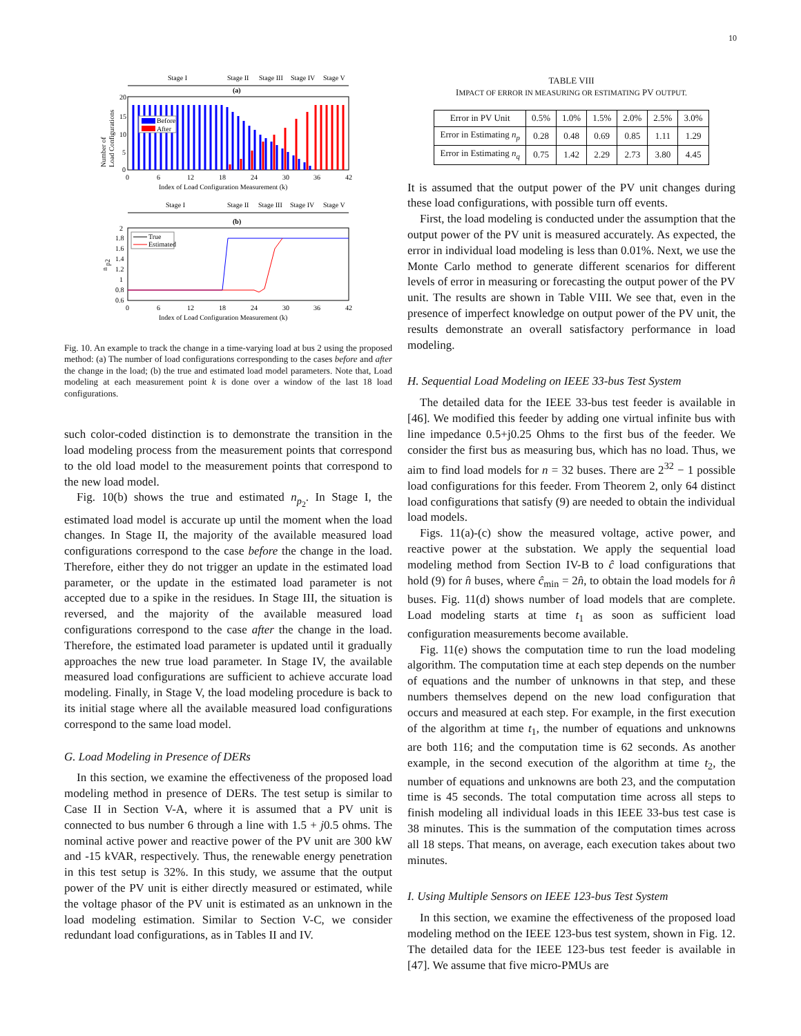10
Stage I
Stage II
Stage III
Stage IV
Stage V
(a)
Before
After
20
15
10
5
0
Number of
Load Configurations
0
6
12
18
24
30
36
42
Index of Load Configuration Measurement (k)
Stage I
Stage II
Stage III
Stage IV
Stage V
(b)
True
Estimated
2
1.8
1.6
1.4
1.2
1
0.8
0.6
n
p2
0
6
12
18
24
30
36
42
Index of Load Configuration Measurement (k)
Fig. 10. An example to track the change in a time-varying load at bus 2 using the proposed method: (a) The number of load configurations corresponding to the cases before and after the change in the load; (b) the true and estimated load model parameters. Note that, Load modeling at each measurement point k is done over a window of the last 18 load configurations.
such color-coded distinction is to demonstrate the transition in the load modeling process from the measurement points that correspond to the old load model to the measurement points that correspond to the new load model.
Fig. 10(b) shows the true and estimated n<sub>p<sub>2</sub></sub>. In Stage I, the estimated load model is accurate up until the moment when the load changes. In Stage II, the majority of the available measured load configurations correspond to the case before the change in the load. Therefore, either they do not trigger an update in the estimated load parameter, or the update in the estimated load parameter is not accepted due to a spike in the residues. In Stage III, the situation is reversed, and the majority of the available measured load configurations correspond to the case after the change in the load. Therefore, the estimated load parameter is updated until it gradually approaches the new true load parameter. In Stage IV, the available measured load configurations are sufficient to achieve accurate load modeling. Finally, in Stage V, the load modeling procedure is back to its initial stage where all the available measured load configurations correspond to the same load model.
G. Load Modeling in Presence of DERs
In this section, we examine the effectiveness of the proposed load modeling method in presence of DERs. The test setup is similar to Case II in Section V-A, where it is assumed that a PV unit is connected to bus number 6 through a line with 1.5 + j0.5 ohms. The nominal active power and reactive power of the PV unit are 300 kW and -15 kVAR, respectively. Thus, the renewable energy penetration in this test setup is 32%. In this study, we assume that the output power of the PV unit is either directly measured or estimated, while the voltage phasor of the PV unit is estimated as an unknown in the load modeling estimation. Similar to Section V-C, we consider redundant load configurations, as in Tables II and IV.
TABLE VIII
IMPACT OF ERROR IN MEASURING OR ESTIMATING PV OUTPUT.
| Error in PV Unit | 0.5% | 1.0% | 1.5% | 2.0% | 2.5% | 3.0% |
| --- | --- | --- | --- | --- | --- | --- |
| Error in Estimating n<sub>p</sub> | 0.28 | 0.48 | 0.69 | 0.85 | 1.11 | 1.29 |
| Error in Estimating n<sub>q</sub> | 0.75 | 1.42 | 2.29 | 2.73 | 3.80 | 4.45 |
It is assumed that the output power of the PV unit changes during these load configurations, with possible turn off events.
First, the load modeling is conducted under the assumption that the output power of the PV unit is measured accurately. As expected, the error in individual load modeling is less than 0.01%. Next, we use the Monte Carlo method to generate different scenarios for different levels of error in measuring or forecasting the output power of the PV unit. The results are shown in Table VIII. We see that, even in the presence of imperfect knowledge on output power of the PV unit, the results demonstrate an overall satisfactory performance in load modeling.
H. Sequential Load Modeling on IEEE 33-bus Test System
The detailed data for the IEEE 33-bus test feeder is available in [46]. We modified this feeder by adding one virtual infinite bus with line impedance 0.5+j0.25 Ohms to the first bus of the feeder. We consider the first bus as measuring bus, which has no load. Thus, we aim to find load models for n = 32 buses. There are 2<sup>32</sup> − 1 possible load configurations for this feeder. From Theorem 2, only 64 distinct load configurations that satisfy (9) are needed to obtain the individual load models.
Figs. 11(a)-(c) show the measured voltage, active power, and reactive power at the substation. We apply the sequential load modeling method from Section IV-B to ĉ load configurations that hold (9) for n̂ buses, where ĉ<sub>min</sub> = 2n̂, to obtain the load models for n̂ buses. Fig. 11(d) shows number of load models that are complete. Load modeling starts at time t<sub>1</sub> as soon as sufficient load configuration measurements become available.
Fig. 11(e) shows the computation time to run the load modeling algorithm. The computation time at each step depends on the number of equations and the number of unknowns in that step, and these numbers themselves depend on the new load configuration that occurs and measured at each step. For example, in the first execution of the algorithm at time t<sub>1</sub>, the number of equations and unknowns are both 116; and the computation time is 62 seconds. As another example, in the second execution of the algorithm at time t<sub>2</sub>, the number of equations and unknowns are both 23, and the computation time is 45 seconds. The total computation time across all steps to finish modeling all individual loads in this IEEE 33-bus test case is 38 minutes. This is the summation of the computation times across all 18 steps. That means, on average, each execution takes about two minutes.
I. Using Multiple Sensors on IEEE 123-bus Test System
In this section, we examine the effectiveness of the proposed load modeling method on the IEEE 123-bus test system, shown in Fig. 12. The detailed data for the IEEE 123-bus test feeder is available in [47]. We assume that five micro-PMUs are